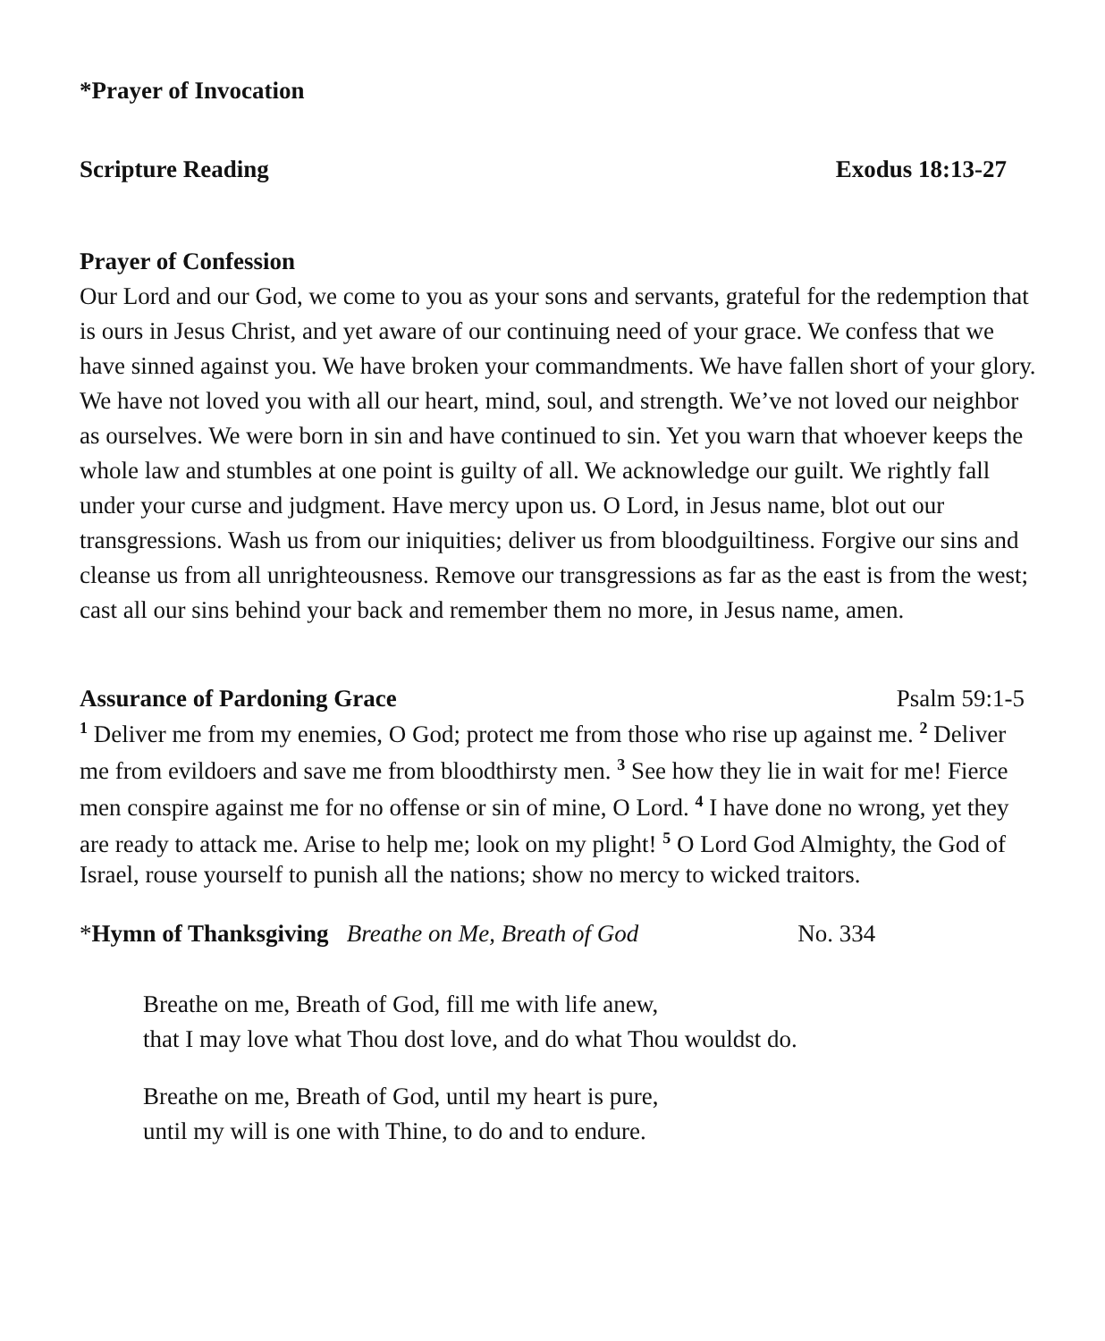*Prayer of Invocation
Scripture Reading Exodus 18:13-27
Prayer of Confession
Our Lord and our God, we come to you as your sons and servants, grateful for the redemption that is ours in Jesus Christ, and yet aware of our continuing need of your grace. We confess that we have sinned against you. We have broken your commandments. We have fallen short of your glory. We have not loved you with all our heart, mind, soul, and strength. We’ve not loved our neighbor as ourselves. We were born in sin and have continued to sin. Yet you warn that whoever keeps the whole law and stumbles at one point is guilty of all. We acknowledge our guilt. We rightly fall under your curse and judgment. Have mercy upon us. O Lord, in Jesus name, blot out our transgressions. Wash us from our iniquities; deliver us from bloodguiltiness. Forgive our sins and cleanse us from all unrighteousness. Remove our transgressions as far as the east is from the west; cast all our sins behind your back and remember them no more, in Jesus name, amen.
Assurance of Pardoning Grace Psalm 59:1-5
<sup>1</sup> Deliver me from my enemies, O God; protect me from those who rise up against me. <sup>2</sup> Deliver me from evildoers and save me from bloodthirsty men. <sup>3</sup> See how they lie in wait for me! Fierce men conspire against me for no offense or sin of mine, O Lord. <sup>4</sup> I have done no wrong, yet they are ready to attack me. Arise to help me; look on my plight! <sup>5</sup> O Lord God Almighty, the God of Israel, rouse yourself to punish all the nations; show no mercy to wicked traitors.
*Hymn of Thanksgiving Breathe on Me, Breath of God No. 334
Breathe on me, Breath of God, fill me with life anew,
that I may love what Thou dost love, and do what Thou wouldst do.
Breathe on me, Breath of God, until my heart is pure,
until my will is one with Thine, to do and to endure.